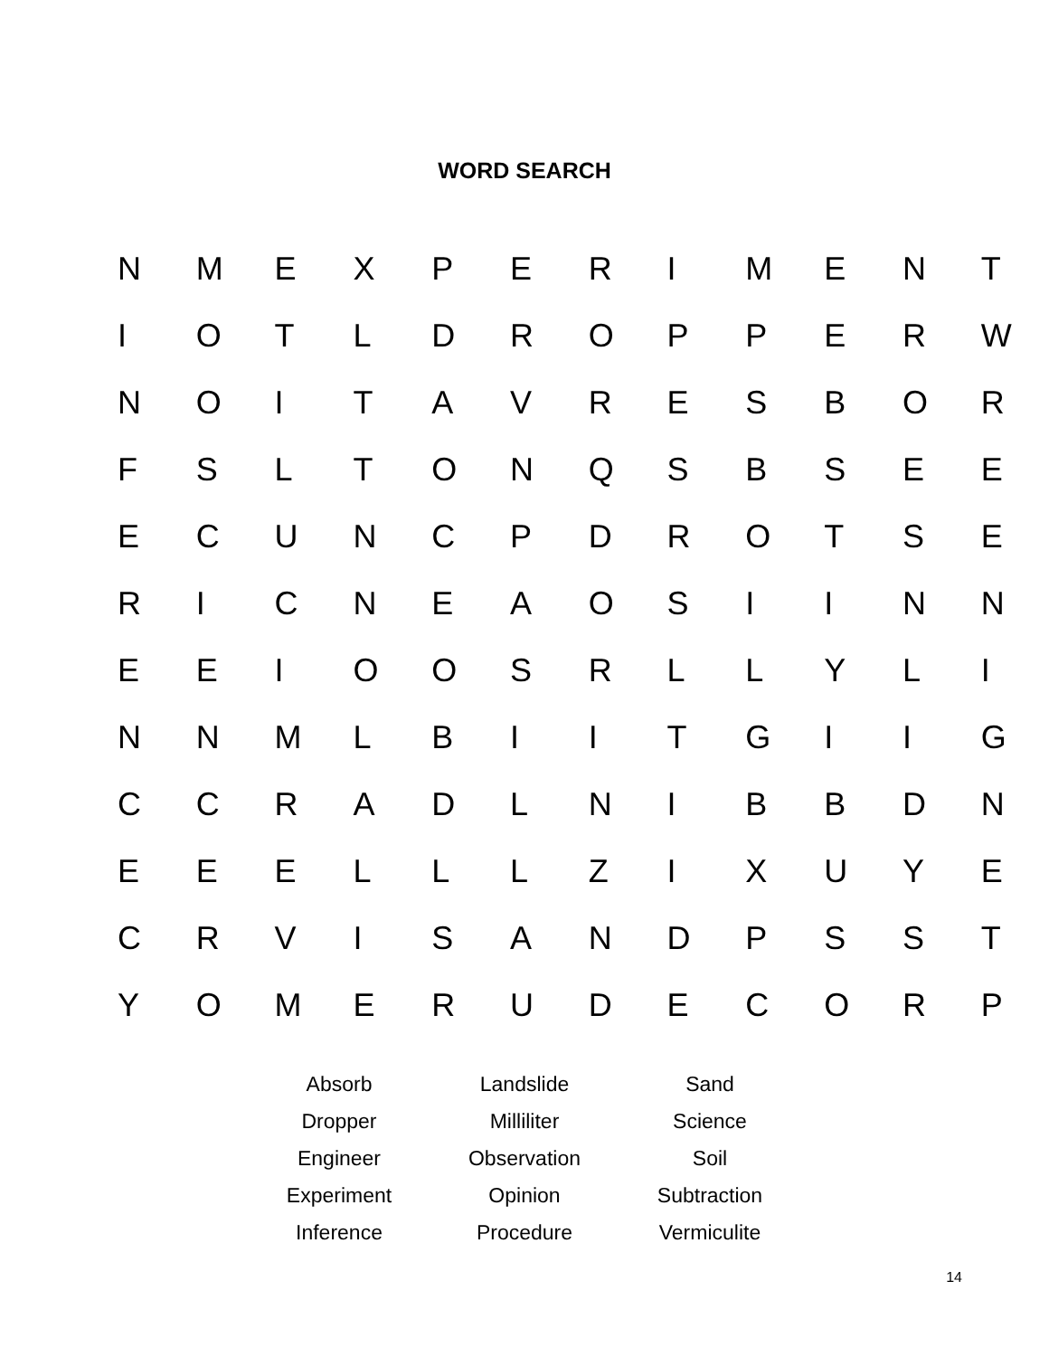WORD SEARCH
| N | M | E | X | P | E | R | I | M | E | N | T |
| I | O | T | L | D | R | O | P | P | E | R | W |
| N | O | I | T | A | V | R | E | S | B | O | R |
| F | S | L | T | O | N | Q | S | B | S | E | E |
| E | C | U | N | C | P | D | R | O | T | S | E |
| R | I | C | N | E | A | O | S | I | I | N | N |
| E | E | I | O | O | S | R | L | L | Y | L | I |
| N | N | M | L | B | I | I | T | G | I | I | G |
| C | C | R | A | D | L | N | I | B | B | D | N |
| E | E | E | L | L | L | Z | I | X | U | Y | E |
| C | R | V | I | S | A | N | D | P | S | S | T |
| Y | O | M | E | R | U | D | E | C | O | R | P |
| Absorb | Landslide | Sand |
| Dropper | Milliliter | Science |
| Engineer | Observation | Soil |
| Experiment | Opinion | Subtraction |
| Inference | Procedure | Vermiculite |
14